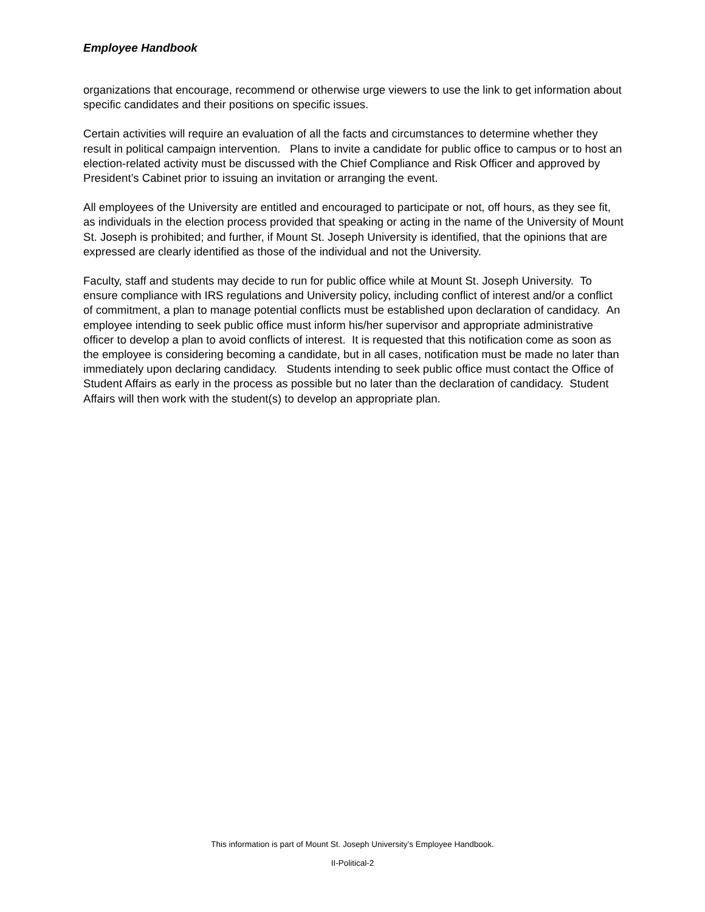Employee Handbook
organizations that encourage, recommend or otherwise urge viewers to use the link to get information about specific candidates and their positions on specific issues.
Certain activities will require an evaluation of all the facts and circumstances to determine whether they result in political campaign intervention. Plans to invite a candidate for public office to campus or to host an election-related activity must be discussed with the Chief Compliance and Risk Officer and approved by President’s Cabinet prior to issuing an invitation or arranging the event.
All employees of the University are entitled and encouraged to participate or not, off hours, as they see fit, as individuals in the election process provided that speaking or acting in the name of the University of Mount St. Joseph is prohibited; and further, if Mount St. Joseph University is identified, that the opinions that are expressed are clearly identified as those of the individual and not the University.
Faculty, staff and students may decide to run for public office while at Mount St. Joseph University. To ensure compliance with IRS regulations and University policy, including conflict of interest and/or a conflict of commitment, a plan to manage potential conflicts must be established upon declaration of candidacy. An employee intending to seek public office must inform his/her supervisor and appropriate administrative officer to develop a plan to avoid conflicts of interest. It is requested that this notification come as soon as the employee is considering becoming a candidate, but in all cases, notification must be made no later than immediately upon declaring candidacy. Students intending to seek public office must contact the Office of Student Affairs as early in the process as possible but no later than the declaration of candidacy. Student Affairs will then work with the student(s) to develop an appropriate plan.
This information is part of Mount St. Joseph University’s Employee Handbook.
II-Political-2